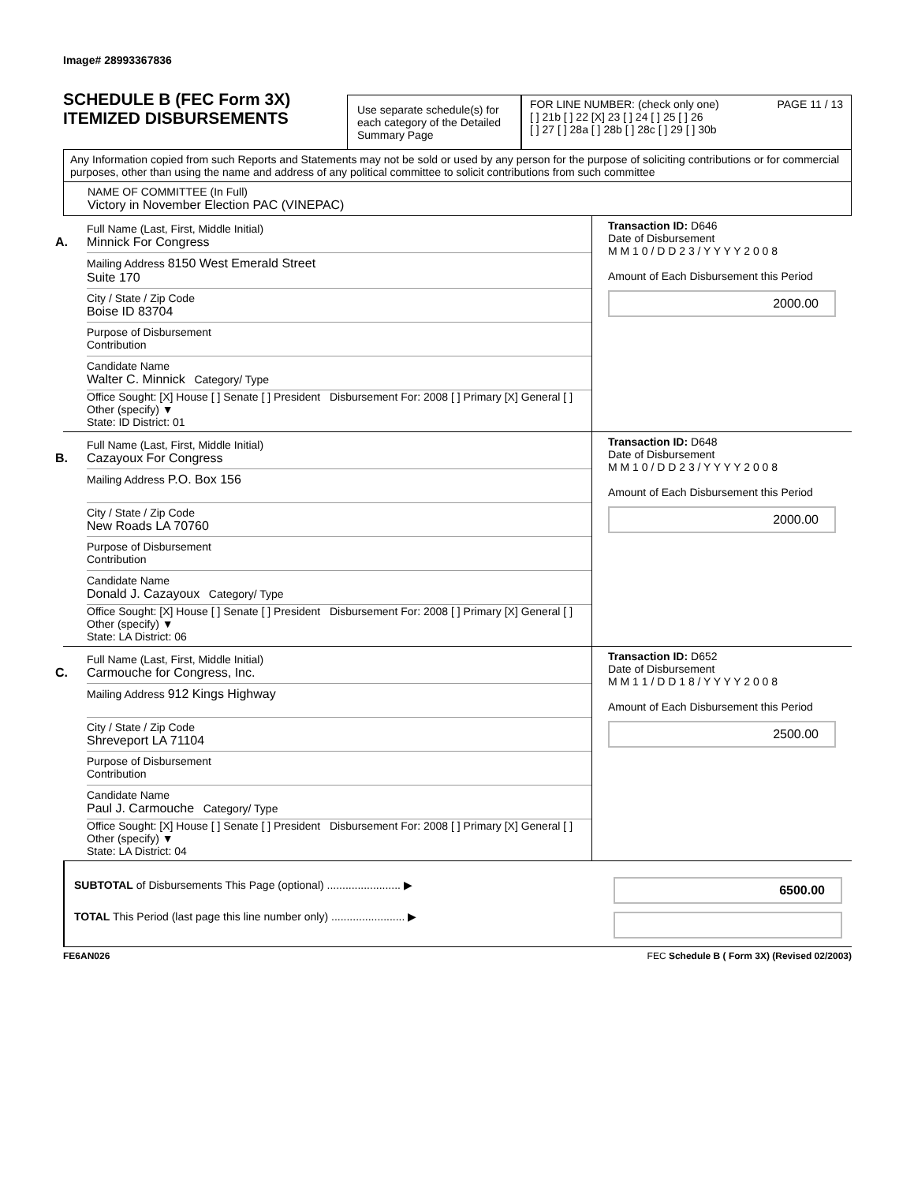Image# 28993367836
SCHEDULE B (FEC Form 3X)
ITEMIZED DISBURSEMENTS
Use separate schedule(s) for each category of the Detailed Summary Page
FOR LINE NUMBER: (check only one) PAGE 11 / 13
[ ] 21b [ ] 22 [X] 23 [ ] 24 [ ] 25 [ ] 26
[ ] 27 [ ] 28a [ ] 28b [ ] 28c [ ] 29 [ ] 30b
Any Information copied from such Reports and Statements may not be sold or used by any person for the purpose of soliciting contributions or for commercial purposes, other than using the name and address of any political committee to solicit contributions from such committee
NAME OF COMMITTEE (In Full)
Victory in November Election PAC (VINEPAC)
A.
Full Name (Last, First, Middle Initial)
Minnick For Congress
Mailing Address 8150 West Emerald Street
Suite 170
City / State / Zip Code
Boise ID 83704
Purpose of Disbursement
Contribution
Candidate Name
Walter C. Minnick Category/ Type
Office Sought: [X] House [ ] Senate [ ] President Disbursement For: 2008 [ ] Primary [X] General [ ] Other (specify) ▼
State: ID District: 01
Transaction ID: D646
Date of Disbursement
M M 1 0 / D D 2 3 / Y Y Y Y 2 0 0 8
Amount of Each Disbursement this Period
2000.00
B.
Full Name (Last, First, Middle Initial)
Cazayoux For Congress
Mailing Address P.O. Box 156
City / State / Zip Code
New Roads LA 70760
Purpose of Disbursement
Contribution
Candidate Name
Donald J. Cazayoux Category/ Type
Office Sought: [X] House [ ] Senate [ ] President Disbursement For: 2008 [ ] Primary [X] General [ ] Other (specify) ▼
State: LA District: 06
Transaction ID: D648
Date of Disbursement
M M 1 0 / D D 2 3 / Y Y Y Y 2 0 0 8
Amount of Each Disbursement this Period
2000.00
C.
Full Name (Last, First, Middle Initial)
Carmouche for Congress, Inc.
Mailing Address 912 Kings Highway
City / State / Zip Code
Shreveport LA 71104
Purpose of Disbursement
Contribution
Candidate Name
Paul J. Carmouche Category/ Type
Office Sought: [X] House [ ] Senate [ ] President Disbursement For: 2008 [ ] Primary [X] General [ ] Other (specify) ▼
State: LA District: 04
Transaction ID: D652
Date of Disbursement
M M 1 1 / D D 1 8 / Y Y Y Y 2 0 0 8
Amount of Each Disbursement this Period
2500.00
SUBTOTAL of Disbursements This Page (optional) ........................ ▶
TOTAL This Period (last page this line number only) ........................ ▶
6500.00
FE6AN026 FEC Schedule B ( Form 3X) (Revised 02/2003)